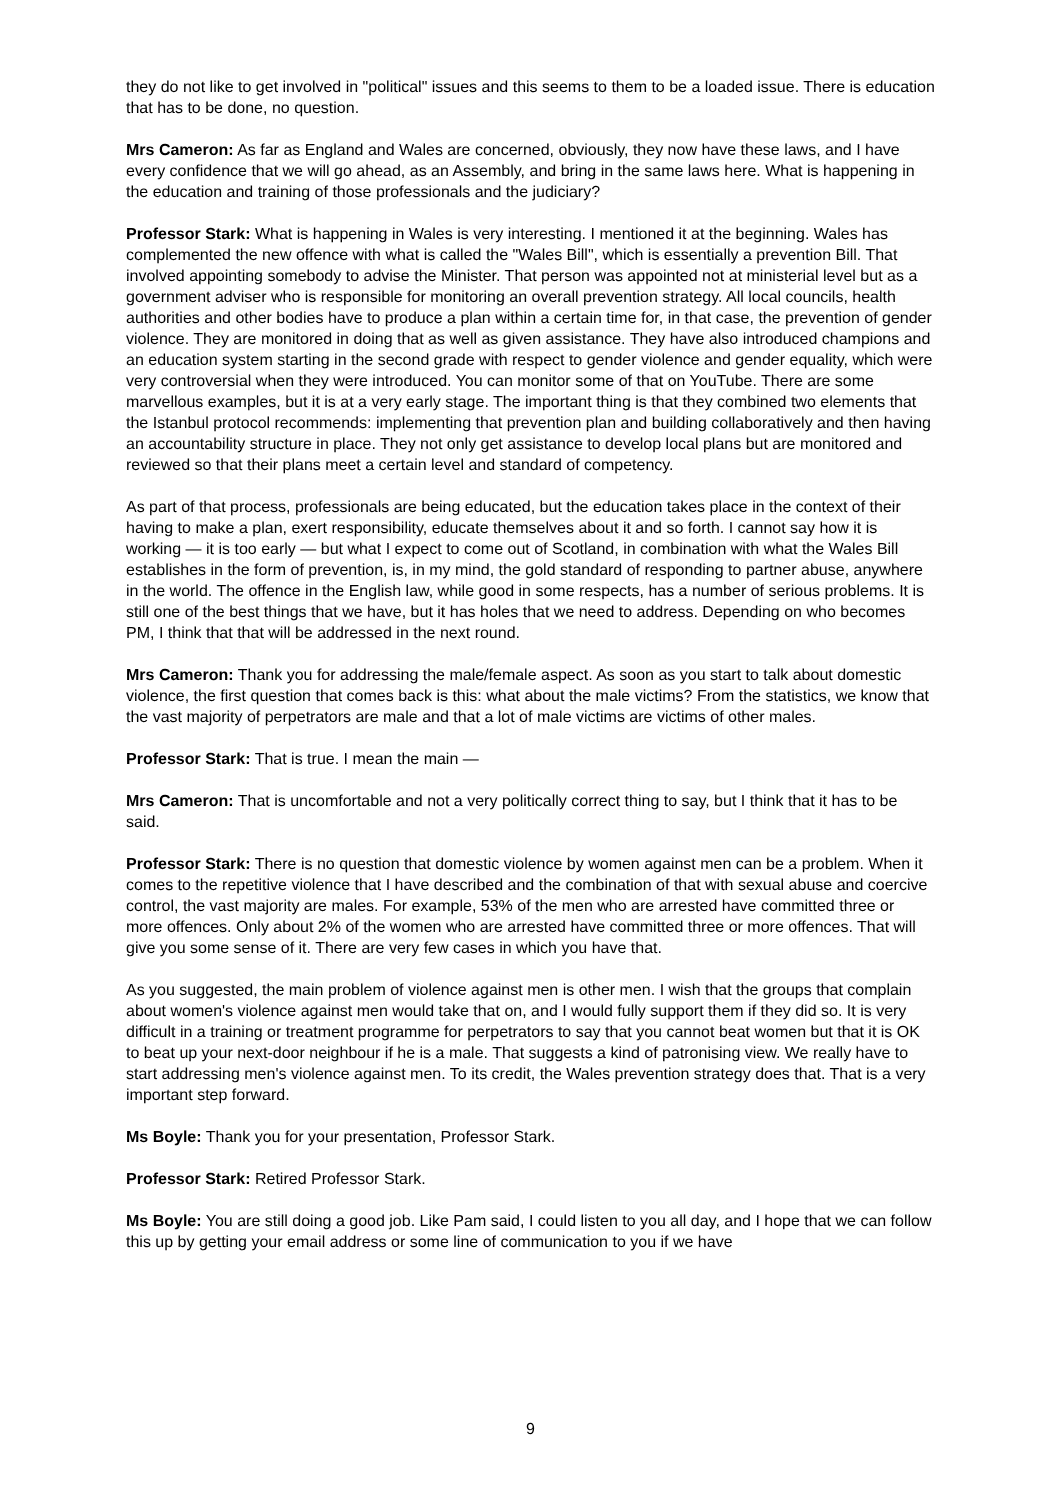they do not like to get involved in "political" issues and this seems to them to be a loaded issue. There is education that has to be done, no question.
Mrs Cameron: As far as England and Wales are concerned, obviously, they now have these laws, and I have every confidence that we will go ahead, as an Assembly, and bring in the same laws here. What is happening in the education and training of those professionals and the judiciary?
Professor Stark: What is happening in Wales is very interesting. I mentioned it at the beginning. Wales has complemented the new offence with what is called the "Wales Bill", which is essentially a prevention Bill. That involved appointing somebody to advise the Minister. That person was appointed not at ministerial level but as a government adviser who is responsible for monitoring an overall prevention strategy. All local councils, health authorities and other bodies have to produce a plan within a certain time for, in that case, the prevention of gender violence. They are monitored in doing that as well as given assistance. They have also introduced champions and an education system starting in the second grade with respect to gender violence and gender equality, which were very controversial when they were introduced. You can monitor some of that on YouTube. There are some marvellous examples, but it is at a very early stage. The important thing is that they combined two elements that the Istanbul protocol recommends: implementing that prevention plan and building collaboratively and then having an accountability structure in place. They not only get assistance to develop local plans but are monitored and reviewed so that their plans meet a certain level and standard of competency.
As part of that process, professionals are being educated, but the education takes place in the context of their having to make a plan, exert responsibility, educate themselves about it and so forth. I cannot say how it is working — it is too early — but what I expect to come out of Scotland, in combination with what the Wales Bill establishes in the form of prevention, is, in my mind, the gold standard of responding to partner abuse, anywhere in the world. The offence in the English law, while good in some respects, has a number of serious problems. It is still one of the best things that we have, but it has holes that we need to address. Depending on who becomes PM, I think that that will be addressed in the next round.
Mrs Cameron: Thank you for addressing the male/female aspect. As soon as you start to talk about domestic violence, the first question that comes back is this: what about the male victims? From the statistics, we know that the vast majority of perpetrators are male and that a lot of male victims are victims of other males.
Professor Stark: That is true. I mean the main —
Mrs Cameron: That is uncomfortable and not a very politically correct thing to say, but I think that it has to be said.
Professor Stark: There is no question that domestic violence by women against men can be a problem. When it comes to the repetitive violence that I have described and the combination of that with sexual abuse and coercive control, the vast majority are males. For example, 53% of the men who are arrested have committed three or more offences. Only about 2% of the women who are arrested have committed three or more offences. That will give you some sense of it. There are very few cases in which you have that.
As you suggested, the main problem of violence against men is other men. I wish that the groups that complain about women's violence against men would take that on, and I would fully support them if they did so. It is very difficult in a training or treatment programme for perpetrators to say that you cannot beat women but that it is OK to beat up your next-door neighbour if he is a male. That suggests a kind of patronising view. We really have to start addressing men's violence against men. To its credit, the Wales prevention strategy does that. That is a very important step forward.
Ms Boyle: Thank you for your presentation, Professor Stark.
Professor Stark: Retired Professor Stark.
Ms Boyle: You are still doing a good job. Like Pam said, I could listen to you all day, and I hope that we can follow this up by getting your email address or some line of communication to you if we have
9